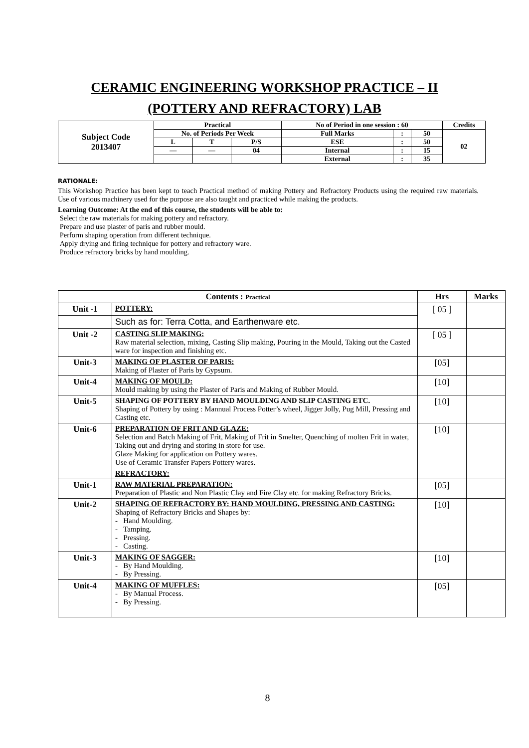CERAMIC ENGINEERING WORKSHOP PRACTICE – II
(POTTERY AND REFRACTORY) LAB
| Subject Code 2013407 | Practical | | | No of Period in one session : 60 | | | Credits |
| | No. of Periods Per Week | | | Full Marks | : | 50 | 02 |
| | L | T | P/S | ESE | : | 50 | |
| | — | — | 04 | Internal | : | 15 | |
| | | | | External | : | 35 | |
RATIONALE:
This Workshop Practice has been kept to teach Practical method of making Pottery and Refractory Products using the required raw materials. Use of various machinery used for the purpose are also taught and practiced while making the products.
Learning Outcome: At the end of this course, the students will be able to:
Select the raw materials for making pottery and refractory.
Prepare and use plaster of paris and rubber mould.
Perform shaping operation from different technique.
Apply drying and firing technique for pottery and refractory ware.
Produce refractory bricks by hand moulding.
| Contents : Practical | | Hrs | Marks |
| --- | --- | --- | --- |
| Unit -1 | POTTERY: | [ 05 ] | |
| | Such as for: Terra Cotta, and Earthenware etc. | | |
| Unit -2 | CASTING SLIP MAKING: Raw material selection, mixing, Casting Slip making, Pouring in the Mould, Taking out the Casted ware for inspection and finishing etc. | [ 05 ] | |
| Unit-3 | MAKING OF PLASTER OF PARIS: Making of Plaster of Paris by Gypsum. | [05] | |
| Unit-4 | MAKING OF MOULD: Mould making by using the Plaster of Paris and Making of Rubber Mould. | [10] | |
| Unit-5 | SHAPING OF POTTERY BY HAND MOULDING AND SLIP CASTING ETC. Shaping of Pottery by using : Mannual Process Potter’s wheel, Jigger Jolly, Pug Mill, Pressing and Casting etc. | [10] | |
| Unit-6 | PREPARATION OF FRIT AND GLAZE: Selection and Batch Making of Frit, Making of Frit in Smelter, Quenching of molten Frit in water, Taking out and drying and storing in store for use. Glaze Making for application on Pottery wares. Use of Ceramic Transfer Papers Pottery wares. | [10] | |
| | REFRACTORY: | | |
| Unit-1 | RAW MATERIAL PREPARATION: Preparation of Plastic and Non Plastic Clay and Fire Clay etc. for making Refractory Bricks. | [05] | |
| Unit-2 | SHAPING OF REFRACTORY BY: HAND MOULDING, PRESSING AND CASTING: Shaping of Refractory Bricks and Shapes by: - Hand Moulding. - Tamping. - Pressing. - Casting. | [10] | |
| Unit-3 | MAKING OF SAGGER: - By Hand Moulding. - By Pressing. | [10] | |
| Unit-4 | MAKING OF MUFFLES: - By Manual Process. - By Pressing. | [05] | |
8